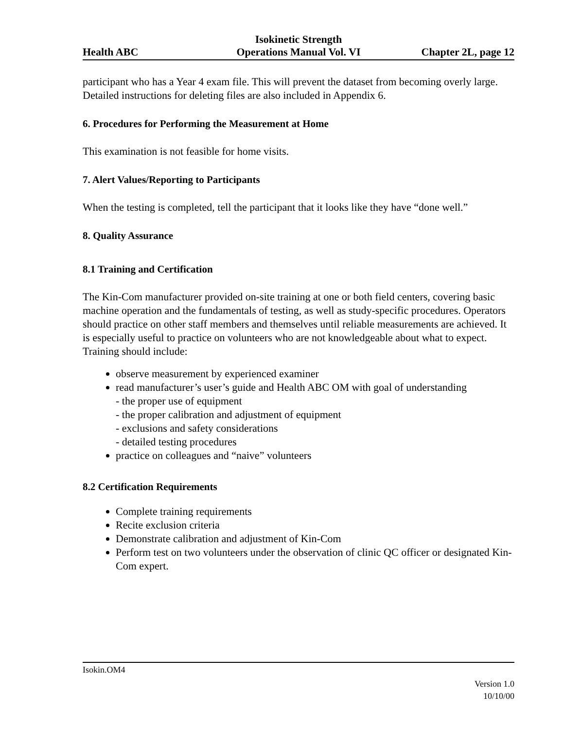Health ABC
Isokinetic Strength
Operations Manual Vol. VI
Chapter 2L, page 12
participant who has a Year 4 exam file. This will prevent the dataset from becoming overly large. Detailed instructions for deleting files are also included in Appendix 6.
6. Procedures for Performing the Measurement at Home
This examination is not feasible for home visits.
7. Alert Values/Reporting to Participants
When the testing is completed, tell the participant that it looks like they have “done well.”
8. Quality Assurance
8.1 Training and Certification
The Kin-Com manufacturer provided on-site training at one or both field centers, covering basic machine operation and the fundamentals of testing, as well as study-specific procedures. Operators should practice on other staff members and themselves until reliable measurements are achieved. It is especially useful to practice on volunteers who are not knowledgeable about what to expect. Training should include:
observe measurement by experienced examiner
read manufacturer’s user’s guide and Health ABC OM with goal of understanding
- the proper use of equipment
- the proper calibration and adjustment of equipment
- exclusions and safety considerations
- detailed testing procedures
practice on colleagues and “naive” volunteers
8.2 Certification Requirements
Complete training requirements
Recite exclusion criteria
Demonstrate calibration and adjustment of Kin-Com
Perform test on two volunteers under the observation of clinic QC officer or designated Kin-Com expert.
Isokin.OM4
Version 1.0
10/10/00